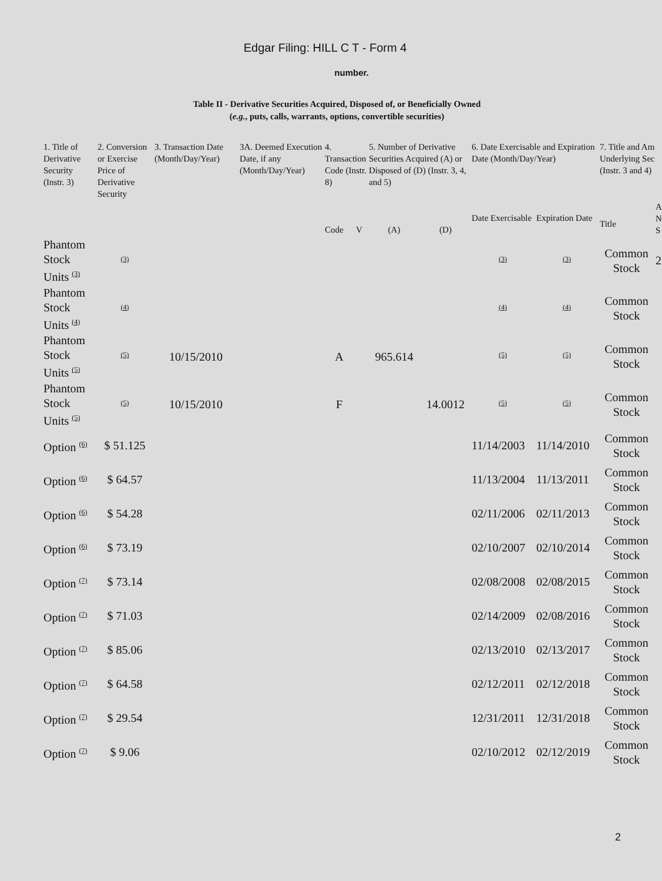Edgar Filing: HILL C T - Form 4
number.
Table II - Derivative Securities Acquired, Disposed of, or Beneficially Owned
(e.g., puts, calls, warrants, options, convertible securities)
| 1. Title of Derivative Security (Instr. 3) | 2. Conversion or Exercise Price of Derivative Security | 3. Transaction Date (Month/Day/Year) | 3A. Deemed Execution Date, if any (Month/Day/Year) | 4. Transaction Code (Instr. 8) | | 5. Number of Derivative Securities Acquired (A) or Disposed of (D) (Instr. 3, 4, and 5) | | 6. Date Exercisable and Expiration Date (Month/Day/Year) | | 7. Title and Am Underlying Sec (Instr. 3 and 4) | |
| --- | --- | --- | --- | --- | --- | --- | --- | --- | --- | --- | --- |
| | | | | Code | V | (A) | (D) | Date Exercisable | Expiration Date | Title | A N S |
| Phantom Stock Units <sup>(3)</sup> | <sup>(3)</sup> | | | | | | | <sup>(3)</sup> | <sup>(3)</sup> | Common Stock | 2 |
| Phantom Stock Units <sup>(4)</sup> | <sup>(4)</sup> | | | | | | | <sup>(4)</sup> | <sup>(4)</sup> | Common Stock | |
| Phantom Stock Units <sup>(5)</sup> | <sup>(5)</sup> | 10/15/2010 | | A | | 965.614 | | <sup>(5)</sup> | <sup>(5)</sup> | Common Stock | |
| Phantom Stock Units <sup>(5)</sup> | <sup>(5)</sup> | 10/15/2010 | | F | | | 14.0012 | <sup>(5)</sup> | <sup>(5)</sup> | Common Stock | |
| Option <sup>(6)</sup> | $ 51.125 | | | | | | | 11/14/2003 | 11/14/2010 | Common Stock | |
| Option <sup>(6)</sup> | $ 64.57 | | | | | | | 11/13/2004 | 11/13/2011 | Common Stock | |
| Option <sup>(6)</sup> | $ 54.28 | | | | | | | 02/11/2006 | 02/11/2013 | Common Stock | |
| Option <sup>(6)</sup> | $ 73.19 | | | | | | | 02/10/2007 | 02/10/2014 | Common Stock | |
| Option <sup>(7)</sup> | $ 73.14 | | | | | | | 02/08/2008 | 02/08/2015 | Common Stock | |
| Option <sup>(7)</sup> | $ 71.03 | | | | | | | 02/14/2009 | 02/08/2016 | Common Stock | |
| Option <sup>(7)</sup> | $ 85.06 | | | | | | | 02/13/2010 | 02/13/2017 | Common Stock | |
| Option <sup>(7)</sup> | $ 64.58 | | | | | | | 02/12/2011 | 02/12/2018 | Common Stock | |
| Option <sup>(7)</sup> | $ 29.54 | | | | | | | 12/31/2011 | 12/31/2018 | Common Stock | |
| Option <sup>(7)</sup> | $ 9.06 | | | | | | | 02/10/2012 | 02/12/2019 | Common Stock | |
2